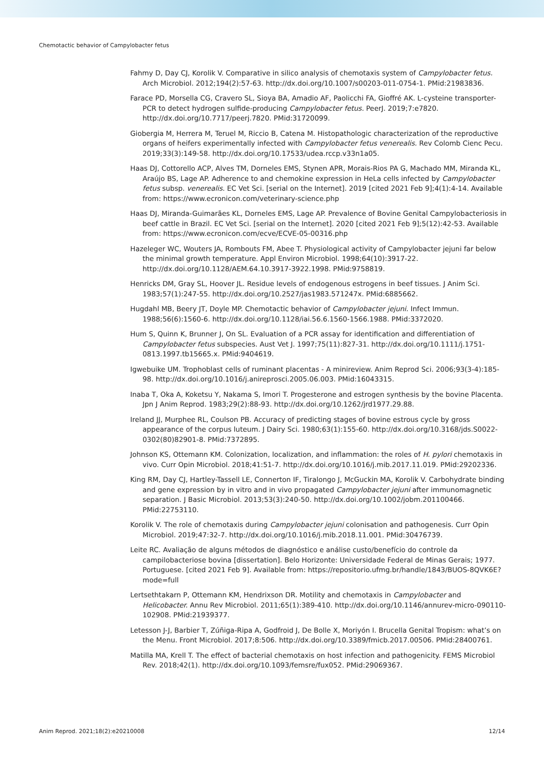Chemotactic behavior of Campylobacter fetus
Fahmy D, Day CJ, Korolik V. Comparative in silico analysis of chemotaxis system of Campylobacter fetus. Arch Microbiol. 2012;194(2):57-63. http://dx.doi.org/10.1007/s00203-011-0754-1. PMid:21983836.
Farace PD, Morsella CG, Cravero SL, Sioya BA, Amadio AF, Paolicchi FA, Gioffré AK. L-cysteine transporter-PCR to detect hydrogen sulfide-producing Campylobacter fetus. PeerJ. 2019;7:e7820. http://dx.doi.org/10.7717/peerj.7820. PMid:31720099.
Giobergia M, Herrera M, Teruel M, Riccio B, Catena M. Histopathologic characterization of the reproductive organs of heifers experimentally infected with Campylobacter fetus venerealis. Rev Colomb Cienc Pecu. 2019;33(3):149-58. http://dx.doi.org/10.17533/udea.rccp.v33n1a05.
Haas DJ, Cottorello ACP, Alves TM, Dorneles EMS, Stynen APR, Morais-Rios PA G, Machado MM, Miranda KL, Araújo BS, Lage AP. Adherence to and chemokine expression in HeLa cells infected by Campylobacter fetus subsp. venerealis. EC Vet Sci. [serial on the Internet]. 2019 [cited 2021 Feb 9];4(1):4-14. Available from: https://www.ecronicon.com/veterinary-science.php
Haas DJ, Miranda-Guimarães KL, Dorneles EMS, Lage AP. Prevalence of Bovine Genital Campylobacteriosis in beef cattle in Brazil. EC Vet Sci. [serial on the Internet]. 2020 [cited 2021 Feb 9];5(12):42-53. Available from: https://www.ecronicon.com/ecve/ECVE-05-00316.php
Hazeleger WC, Wouters JA, Rombouts FM, Abee T. Physiological activity of Campylobacter jejuni far below the minimal growth temperature. Appl Environ Microbiol. 1998;64(10):3917-22. http://dx.doi.org/10.1128/AEM.64.10.3917-3922.1998. PMid:9758819.
Henricks DM, Gray SL, Hoover JL. Residue levels of endogenous estrogens in beef tissues. J Anim Sci. 1983;57(1):247-55. http://dx.doi.org/10.2527/jas1983.571247x. PMid:6885662.
Hugdahl MB, Beery JT, Doyle MP. Chemotactic behavior of Campylobacter jejuni. Infect Immun. 1988;56(6):1560-6. http://dx.doi.org/10.1128/iai.56.6.1560-1566.1988. PMid:3372020.
Hum S, Quinn K, Brunner J, On SL. Evaluation of a PCR assay for identification and differentiation of Campylobacter fetus subspecies. Aust Vet J. 1997;75(11):827-31. http://dx.doi.org/10.1111/j.1751-0813.1997.tb15665.x. PMid:9404619.
Igwebuike UM. Trophoblast cells of ruminant placentas - A minireview. Anim Reprod Sci. 2006;93(3-4):185-98. http://dx.doi.org/10.1016/j.anireprosci.2005.06.003. PMid:16043315.
Inaba T, Oka A, Koketsu Y, Nakama S, Imori T. Progesterone and estrogen synthesis by the bovine Placenta. Jpn J Anim Reprod. 1983;29(2):88-93. http://dx.doi.org/10.1262/jrd1977.29.88.
Ireland JJ, Murphee RL, Coulson PB. Accuracy of predicting stages of bovine estrous cycle by gross appearance of the corpus luteum. J Dairy Sci. 1980;63(1):155-60. http://dx.doi.org/10.3168/jds.S0022-0302(80)82901-8. PMid:7372895.
Johnson KS, Ottemann KM. Colonization, localization, and inflammation: the roles of H. pylori chemotaxis in vivo. Curr Opin Microbiol. 2018;41:51-7. http://dx.doi.org/10.1016/j.mib.2017.11.019. PMid:29202336.
King RM, Day CJ, Hartley-Tassell LE, Connerton IF, Tiralongo J, McGuckin MA, Korolik V. Carbohydrate binding and gene expression by in vitro and in vivo propagated Campylobacter jejuni after immunomagnetic separation. J Basic Microbiol. 2013;53(3):240-50. http://dx.doi.org/10.1002/jobm.201100466. PMid:22753110.
Korolik V. The role of chemotaxis during Campylobacter jejuni colonisation and pathogenesis. Curr Opin Microbiol. 2019;47:32-7. http://dx.doi.org/10.1016/j.mib.2018.11.001. PMid:30476739.
Leite RC. Avaliação de alguns métodos de diagnóstico e análise custo/benefício do controle da campilobacteriose bovina [dissertation]. Belo Horizonte: Universidade Federal de Minas Gerais; 1977. Portuguese. [cited 2021 Feb 9]. Available from: https://repositorio.ufmg.br/handle/1843/BUOS-8QVK6E?mode=full
Lertsethtakarn P, Ottemann KM, Hendrixson DR. Motility and chemotaxis in Campylobacter and Helicobacter. Annu Rev Microbiol. 2011;65(1):389-410. http://dx.doi.org/10.1146/annurev-micro-090110-102908. PMid:21939377.
Letesson J-J, Barbier T, Zúñiga-Ripa A, Godfroid J, De Bolle X, Moriyón I. Brucella Genital Tropism: what’s on the Menu. Front Microbiol. 2017;8:506. http://dx.doi.org/10.3389/fmicb.2017.00506. PMid:28400761.
Matilla MA, Krell T. The effect of bacterial chemotaxis on host infection and pathogenicity. FEMS Microbiol Rev. 2018;42(1). http://dx.doi.org/10.1093/femsre/fux052. PMid:29069367.
Anim Reprod. 2021;18(2):e20210008 12/14